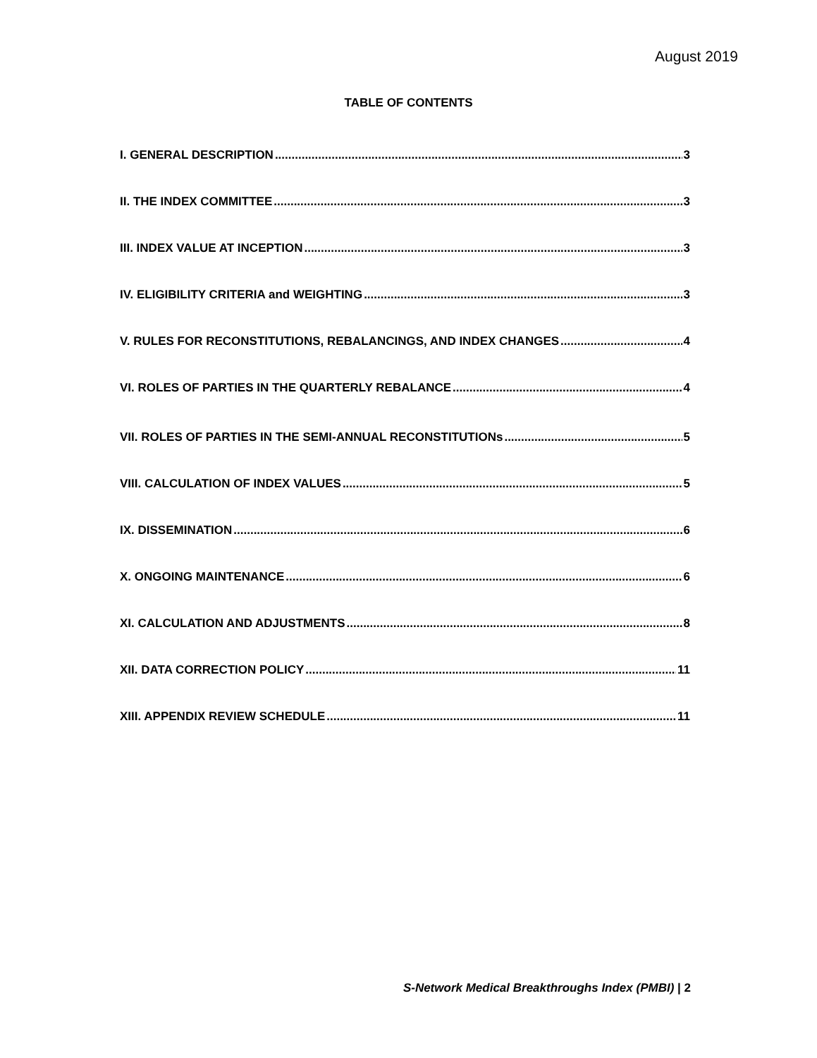August 2019
TABLE OF CONTENTS
I. GENERAL DESCRIPTION 3
II. THE INDEX COMMITTEE 3
III. INDEX VALUE AT INCEPTION 3
IV. ELIGIBILITY CRITERIA and WEIGHTING 3
V. RULES FOR RECONSTITUTIONS, REBALANCINGS, AND INDEX CHANGES 4
VI. ROLES OF PARTIES IN THE QUARTERLY REBALANCE 4
VII. ROLES OF PARTIES IN THE SEMI-ANNUAL RECONSTITUTIONs 5
VIII. CALCULATION OF INDEX VALUES 5
IX. DISSEMINATION 6
X. ONGOING MAINTENANCE 6
XI. CALCULATION AND ADJUSTMENTS 8
XII. DATA CORRECTION POLICY 11
XIII. APPENDIX REVIEW SCHEDULE 11
S-Network Medical Breakthroughs Index (PMBI) | 2